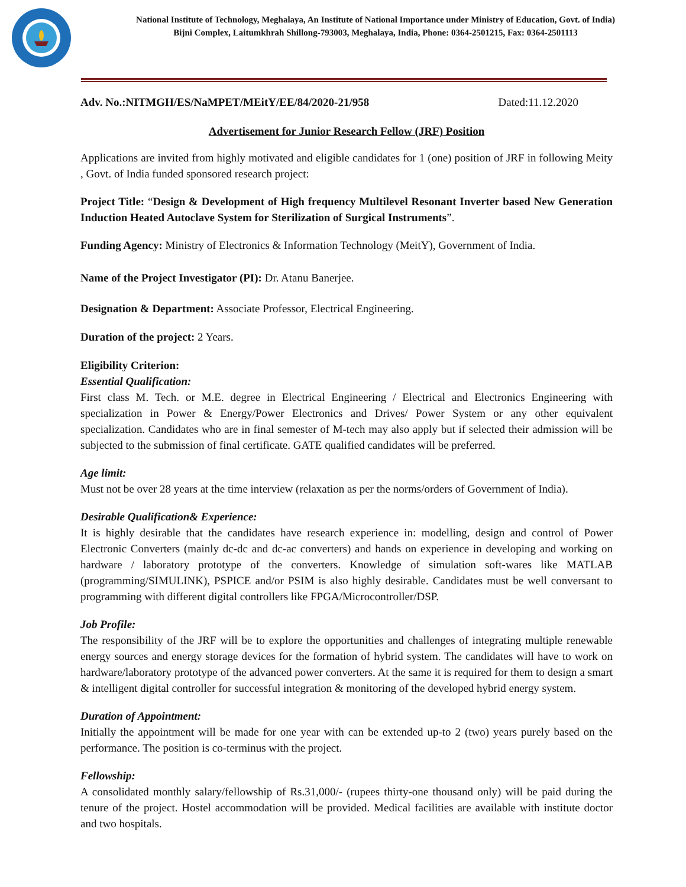National Institute of Technology, Meghalaya, An Institute of National Importance under Ministry of Education, Govt. of India)
Bijni Complex, Laitumkhrah Shillong-793003, Meghalaya, India, Phone: 0364-2501215, Fax: 0364-2501113
Adv. No.:NITMGH/ES/NaMPET/MEitY/EE/84/2020-21/958 Dated:11.12.2020
Advertisement for Junior Research Fellow (JRF) Position
Applications are invited from highly motivated and eligible candidates for 1 (one) position of JRF in following Meity , Govt. of India funded sponsored research project:
Project Title: “Design & Development of High frequency Multilevel Resonant Inverter based New Generation Induction Heated Autoclave System for Sterilization of Surgical Instruments”.
Funding Agency: Ministry of Electronics & Information Technology (MeitY), Government of India.
Name of the Project Investigator (PI): Dr. Atanu Banerjee.
Designation & Department: Associate Professor, Electrical Engineering.
Duration of the project: 2 Years.
Eligibility Criterion:
Essential Qualification:
First class M. Tech. or M.E. degree in Electrical Engineering / Electrical and Electronics Engineering with specialization in Power & Energy/Power Electronics and Drives/ Power System or any other equivalent specialization. Candidates who are in final semester of M-tech may also apply but if selected their admission will be subjected to the submission of final certificate. GATE qualified candidates will be preferred.
Age limit:
Must not be over 28 years at the time interview (relaxation as per the norms/orders of Government of India).
Desirable Qualification& Experience:
It is highly desirable that the candidates have research experience in: modelling, design and control of Power Electronic Converters (mainly dc-dc and dc-ac converters) and hands on experience in developing and working on hardware / laboratory prototype of the converters. Knowledge of simulation soft-wares like MATLAB (programming/SIMULINK), PSPICE and/or PSIM is also highly desirable. Candidates must be well conversant to programming with different digital controllers like FPGA/Microcontroller/DSP.
Job Profile:
The responsibility of the JRF will be to explore the opportunities and challenges of integrating multiple renewable energy sources and energy storage devices for the formation of hybrid system. The candidates will have to work on hardware/laboratory prototype of the advanced power converters. At the same it is required for them to design a smart & intelligent digital controller for successful integration & monitoring of the developed hybrid energy system.
Duration of Appointment:
Initially the appointment will be made for one year with can be extended up-to 2 (two) years purely based on the performance. The position is co-terminus with the project.
Fellowship:
A consolidated monthly salary/fellowship of Rs.31,000/- (rupees thirty-one thousand only) will be paid during the tenure of the project. Hostel accommodation will be provided. Medical facilities are available with institute doctor and two hospitals.